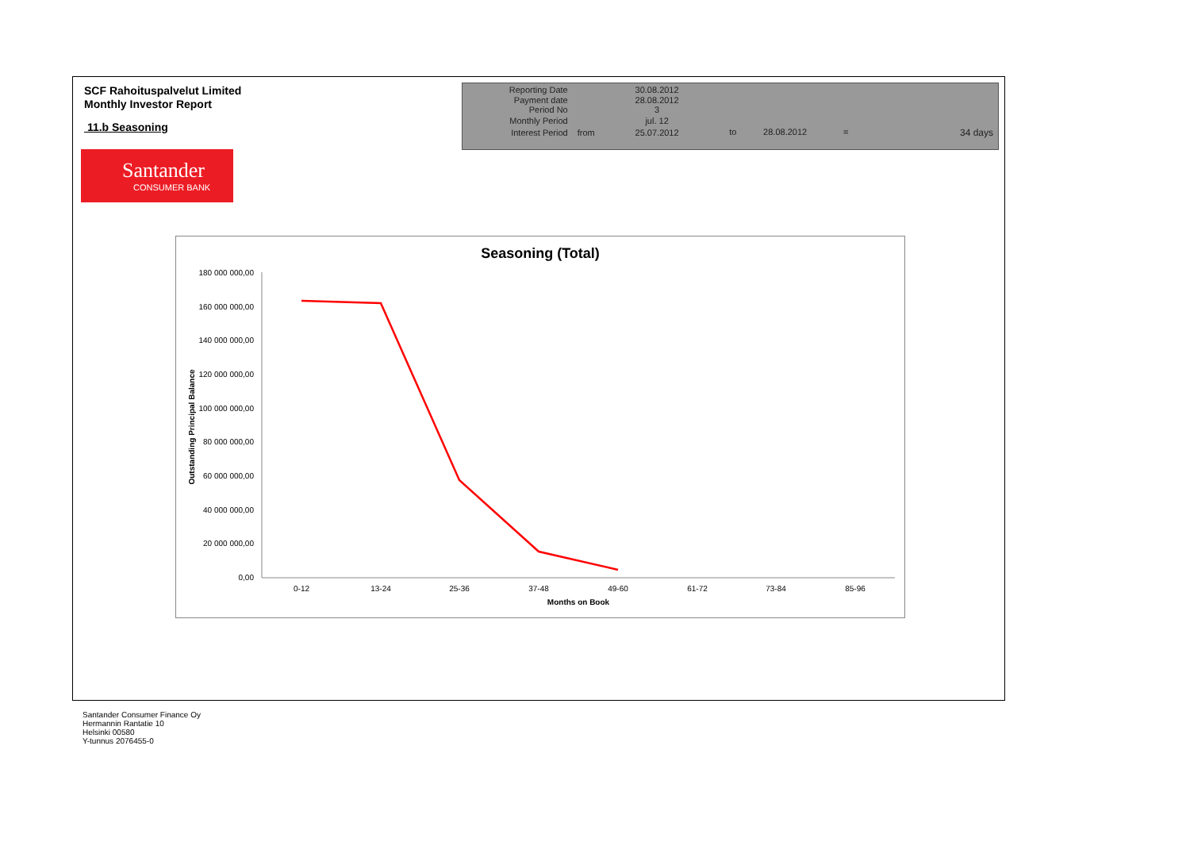SCF Rahoituspalvelut Limited
Monthly Investor Report
11.b Seasoning
Santander
CONSUMER BANK
| Reporting Date | | 30.08.2012 | |
| Payment date Period No | | 28.08.2012 3 | |
| Monthly Period | | jul. 12 | |
| Interest Period | from | 25.07.2012 | to 28.08.2012 = 34 days |
Seasoning (Total)
180 000 000,00
160 000 000,00
140 000 000,00
120 000 000,00
100 000 000,00
80 000 000,00
60 000 000,00
40 000 000,00
20 000 000,00
0,00
0-12
13-24
25-36
37-48
49-60
61-72
73-84
85-96
Months on Book
Outstanding Principal Balance
Santander Consumer Finance Oy
Hermannin Rantatie 10
Helsinki 00580
Y-tunnus 2076455-0